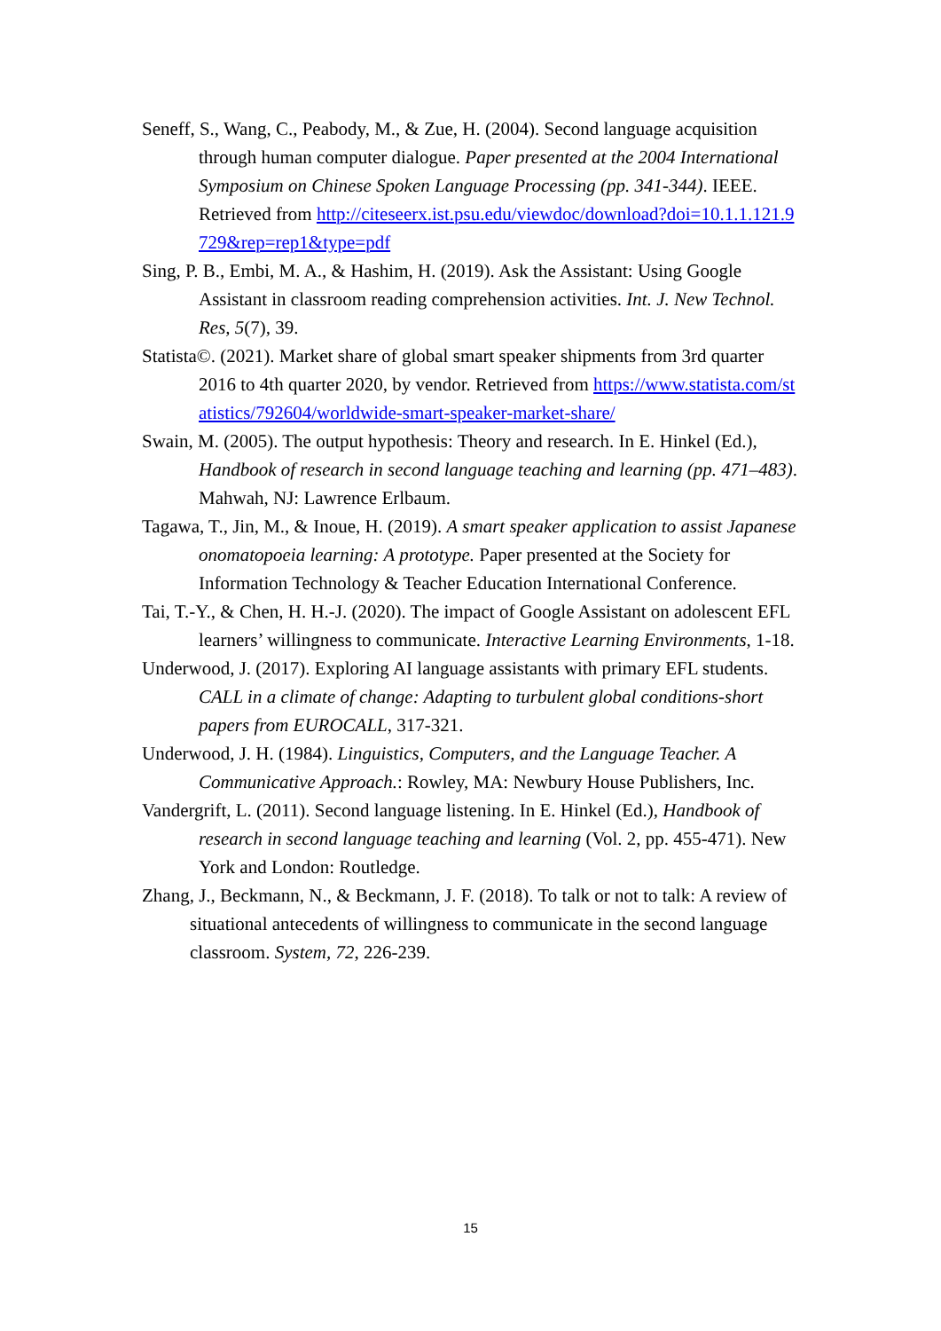Seneff, S., Wang, C., Peabody, M., & Zue, H. (2004). Second language acquisition through human computer dialogue. Paper presented at the 2004 International Symposium on Chinese Spoken Language Processing (pp. 341-344). IEEE. Retrieved from http://citeseerx.ist.psu.edu/viewdoc/download?doi=10.1.1.121.9729&rep=rep1&type=pdf
Sing, P. B., Embi, M. A., & Hashim, H. (2019). Ask the Assistant: Using Google Assistant in classroom reading comprehension activities. Int. J. New Technol. Res, 5(7), 39.
Statista©. (2021). Market share of global smart speaker shipments from 3rd quarter 2016 to 4th quarter 2020, by vendor. Retrieved from https://www.statista.com/statistics/792604/worldwide-smart-speaker-market-share/
Swain, M. (2005). The output hypothesis: Theory and research. In E. Hinkel (Ed.), Handbook of research in second language teaching and learning (pp. 471–483). Mahwah, NJ: Lawrence Erlbaum.
Tagawa, T., Jin, M., & Inoue, H. (2019). A smart speaker application to assist Japanese onomatopoeia learning: A prototype. Paper presented at the Society for Information Technology & Teacher Education International Conference.
Tai, T.-Y., & Chen, H. H.-J. (2020). The impact of Google Assistant on adolescent EFL learners’ willingness to communicate. Interactive Learning Environments, 1-18.
Underwood, J. (2017). Exploring AI language assistants with primary EFL students. CALL in a climate of change: Adapting to turbulent global conditions-short papers from EUROCALL, 317-321.
Underwood, J. H. (1984). Linguistics, Computers, and the Language Teacher. A Communicative Approach.: Rowley, MA: Newbury House Publishers, Inc.
Vandergrift, L. (2011). Second language listening. In E. Hinkel (Ed.), Handbook of research in second language teaching and learning (Vol. 2, pp. 455-471). New York and London: Routledge.
Zhang, J., Beckmann, N., & Beckmann, J. F. (2018). To talk or not to talk: A review of situational antecedents of willingness to communicate in the second language classroom. System, 72, 226-239.
15